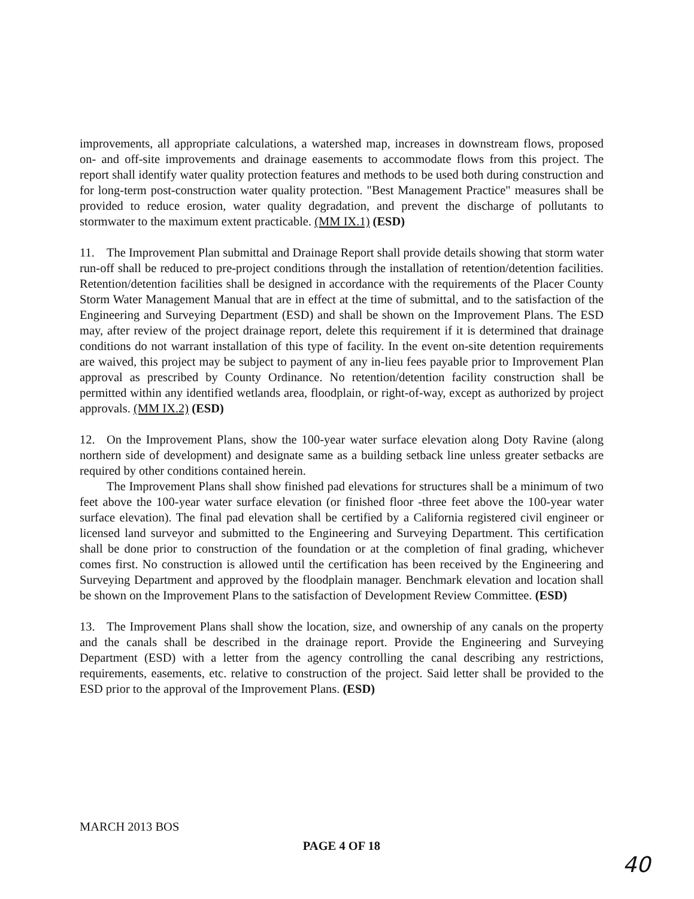improvements, all appropriate calculations, a watershed map, increases in downstream flows, proposed on- and off-site improvements and drainage easements to accommodate flows from this project. The report shall identify water quality protection features and methods to be used both during construction and for long-term post-construction water quality protection. "Best Management Practice" measures shall be provided to reduce erosion, water quality degradation, and prevent the discharge of pollutants to stormwater to the maximum extent practicable. (MM IX.1) (ESD)
11. The Improvement Plan submittal and Drainage Report shall provide details showing that storm water run-off shall be reduced to pre-project conditions through the installation of retention/detention facilities. Retention/detention facilities shall be designed in accordance with the requirements of the Placer County Storm Water Management Manual that are in effect at the time of submittal, and to the satisfaction of the Engineering and Surveying Department (ESD) and shall be shown on the Improvement Plans. The ESD may, after review of the project drainage report, delete this requirement if it is determined that drainage conditions do not warrant installation of this type of facility. In the event on-site detention requirements are waived, this project may be subject to payment of any in-lieu fees payable prior to Improvement Plan approval as prescribed by County Ordinance. No retention/detention facility construction shall be permitted within any identified wetlands area, floodplain, or right-of-way, except as authorized by project approvals. (MM IX.2) (ESD)
12. On the Improvement Plans, show the 100-year water surface elevation along Doty Ravine (along northern side of development) and designate same as a building setback line unless greater setbacks are required by other conditions contained herein.
The Improvement Plans shall show finished pad elevations for structures shall be a minimum of two feet above the 100-year water surface elevation (or finished floor -three feet above the 100-year water surface elevation). The final pad elevation shall be certified by a California registered civil engineer or licensed land surveyor and submitted to the Engineering and Surveying Department. This certification shall be done prior to construction of the foundation or at the completion of final grading, whichever comes first. No construction is allowed until the certification has been received by the Engineering and Surveying Department and approved by the floodplain manager. Benchmark elevation and location shall be shown on the Improvement Plans to the satisfaction of Development Review Committee. (ESD)
13. The Improvement Plans shall show the location, size, and ownership of any canals on the property and the canals shall be described in the drainage report. Provide the Engineering and Surveying Department (ESD) with a letter from the agency controlling the canal describing any restrictions, requirements, easements, etc. relative to construction of the project. Said letter shall be provided to the ESD prior to the approval of the Improvement Plans. (ESD)
MARCH 2013 BOS
PAGE 4 OF 18
40